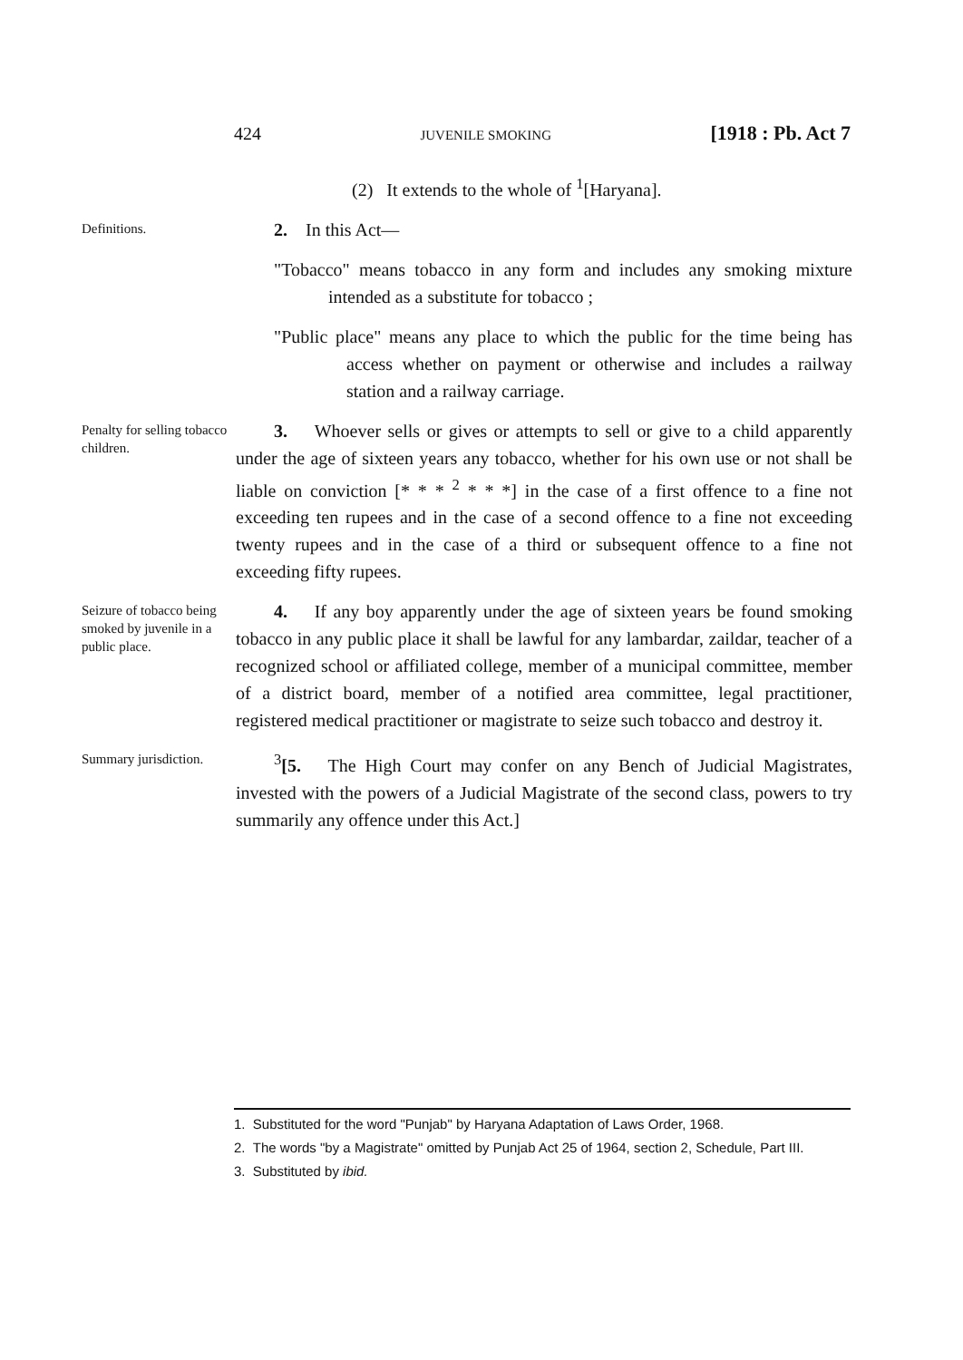424 JUVENILE SMOKING [1918 : Pb. Act 7
(2) It extends to the whole of <sup>1</sup>[Haryana].
Definitions.
2. In this Act—
"Tobacco" means tobacco in any form and includes any smoking mixture intended as a substitute for tobacco ;
"Public place" means any place to which the public for the time being has access whether on payment or otherwise and includes a railway station and a railway carriage.
Penalty for selling tobacco children.
3. Whoever sells or gives or attempts to sell or give to a child apparently under the age of sixteen years any tobacco, whether for his own use or not shall be liable on conviction [* * * <sup>2</sup> * * *] in the case of a first offence to a fine not exceeding ten rupees and in the case of a second offence to a fine not exceeding twenty rupees and in the case of a third or subsequent offence to a fine not exceeding fifty rupees.
Seizure of tobacco being smoked by juvenile in a public place.
4. If any boy apparently under the age of sixteen years be found smoking tobacco in any public place it shall be lawful for any lambardar, zaildar, teacher of a recognized school or affiliated college, member of a municipal committee, member of a district board, member of a notified area committee, legal practitioner, registered medical practitioner or magistrate to seize such tobacco and destroy it.
Summary jurisdiction.
<sup>3</sup> [5. The High Court may confer on any Bench of Judicial Magistrates, invested with the powers of a Judicial Magistrate of the second class, powers to try summarily any offence under this Act.]
1. Substituted for the word "Punjab" by Haryana Adaptation of Laws Order, 1968.
2. The words "by a Magistrate" omitted by Punjab Act 25 of 1964, section 2, Schedule, Part III.
3. Substituted by ibid.